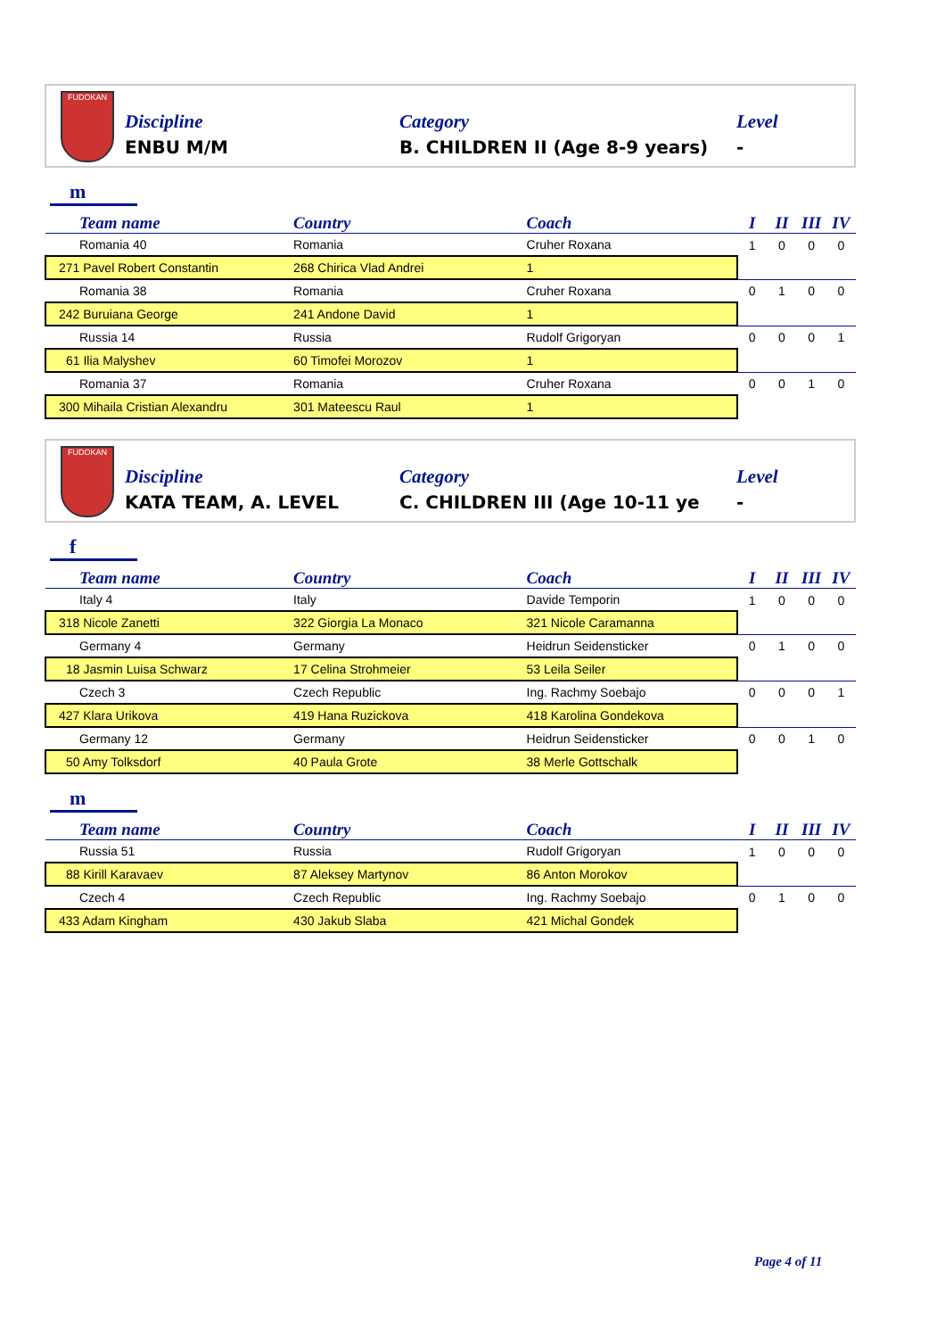FUDOKAN
Discipline
ENBU M/M
Category
B. CHILDREN II (Age 8-9 years)
Level
-
m
| Team name | Country | Coach | I | II | III | IV |
| --- | --- | --- | --- | --- | --- | --- |
| Romania 40 | Romania | Cruher Roxana | 1 | 0 | 0 | 0 |
| 271 Pavel Robert Constantin | 268 Chirica Vlad Andrei | 1 | | | | |
| Romania 38 | Romania | Cruher Roxana | 0 | 1 | 0 | 0 |
| 242 Buruiana George | 241 Andone David | 1 | | | | |
| Russia 14 | Russia | Rudolf Grigoryan | 0 | 0 | 0 | 1 |
| 61 Ilia Malyshev | 60 Timofei Morozov | 1 | | | | |
| Romania 37 | Romania | Cruher Roxana | 0 | 0 | 1 | 0 |
| 300 Mihaila Cristian Alexandru | 301 Mateescu Raul | 1 | | | | |
FUDOKAN
Discipline
KATA TEAM, A. LEVEL
Category
C. CHILDREN III (Age 10-11 ye
Level
-
f
| Team name | Country | Coach | I | II | III | IV |
| --- | --- | --- | --- | --- | --- | --- |
| Italy 4 | Italy | Davide Temporin | 1 | 0 | 0 | 0 |
| 318 Nicole Zanetti | 322 Giorgia La Monaco | 321 Nicole Caramanna | | | | |
| Germany 4 | Germany | Heidrun Seidensticker | 0 | 1 | 0 | 0 |
| 18 Jasmin Luisa Schwarz | 17 Celina Strohmeier | 53 Leila Seiler | | | | |
| Czech 3 | Czech Republic | Ing. Rachmy Soebajo | 0 | 0 | 0 | 1 |
| 427 Klara Urikova | 419 Hana Ruzickova | 418 Karolina Gondekova | | | | |
| Germany 12 | Germany | Heidrun Seidensticker | 0 | 0 | 1 | 0 |
| 50 Amy Tolksdorf | 40 Paula Grote | 38 Merle Gottschalk | | | | |
m
| Team name | Country | Coach | I | II | III | IV |
| --- | --- | --- | --- | --- | --- | --- |
| Russia 51 | Russia | Rudolf Grigoryan | 1 | 0 | 0 | 0 |
| 88 Kirill Karavaev | 87 Aleksey Martynov | 86 Anton Morokov | | | | |
| Czech 4 | Czech Republic | Ing. Rachmy Soebajo | 0 | 1 | 0 | 0 |
| 433 Adam Kingham | 430 Jakub Slaba | 421 Michal Gondek | | | | |
Page 4 of 11